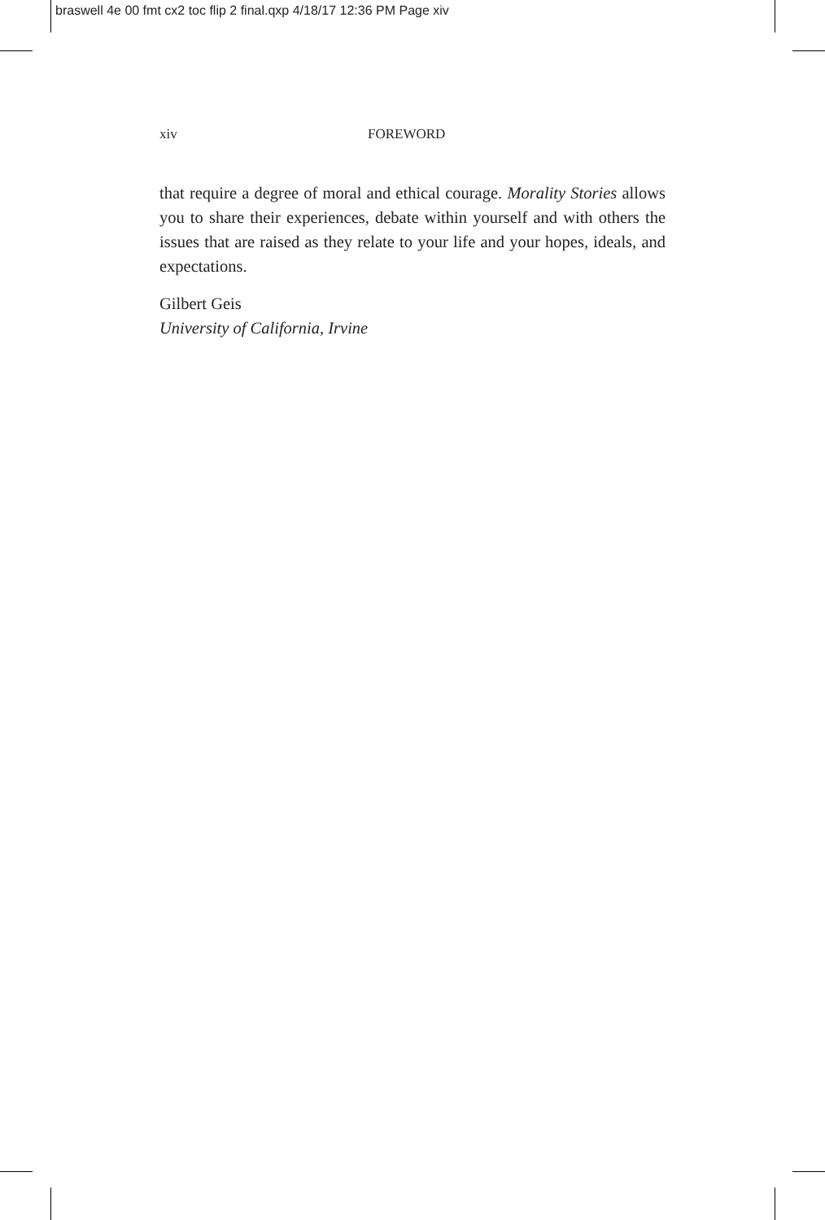braswell 4e 00 fmt cx2 toc flip 2 final.qxp 4/18/17 12:36 PM Page xiv
xiv FOREWORD
that require a degree of moral and ethical courage. Morality Stories allows you to share their experiences, debate within yourself and with others the issues that are raised as they relate to your life and your hopes, ideals, and expectations.
Gilbert Geis
University of California, Irvine